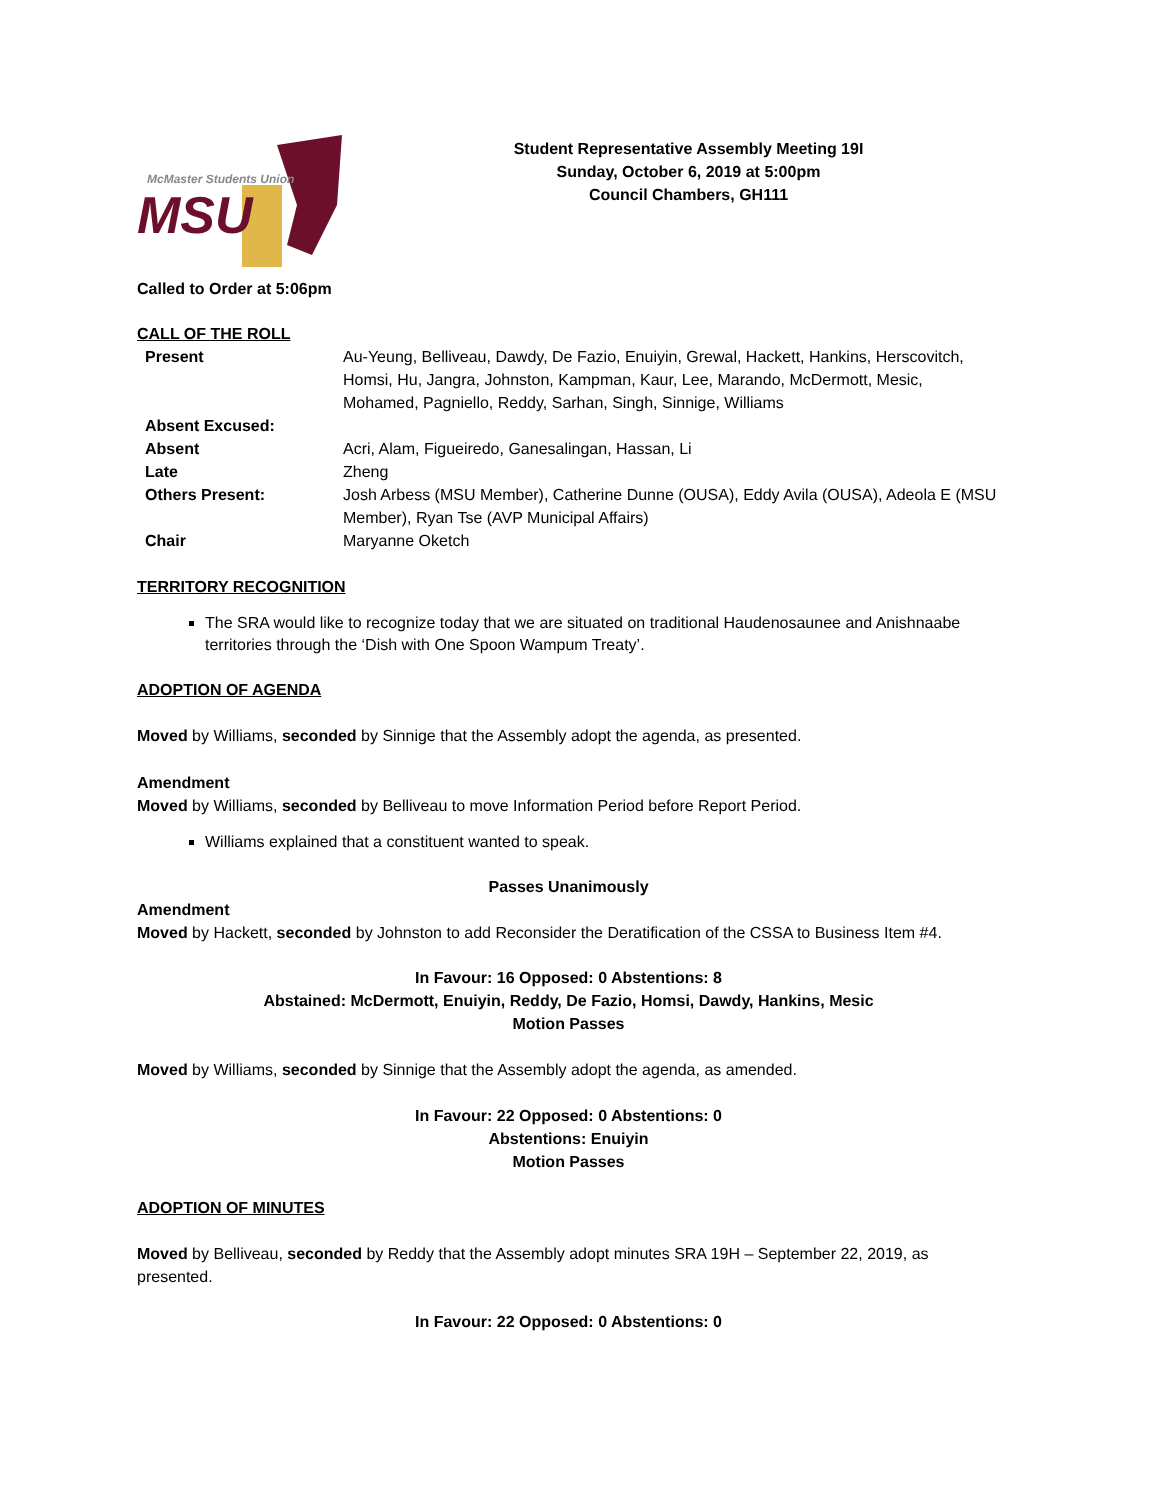McMaster Students Union
MSU
Student Representative Assembly Meeting 19I
Sunday, October 6, 2019 at 5:00pm
Council Chambers, GH111
Called to Order at 5:06pm
CALL OF THE ROLL
| Present | Au-Yeung, Belliveau, Dawdy, De Fazio, Enuiyin, Grewal, Hackett, Hankins, Herscovitch, Homsi, Hu, Jangra, Johnston, Kampman, Kaur, Lee, Marando, McDermott, Mesic, Mohamed, Pagniello, Reddy, Sarhan, Singh, Sinnige, Williams |
| Absent Excused: | |
| Absent | Acri, Alam, Figueiredo, Ganesalingan, Hassan, Li |
| Late | Zheng |
| Others Present: | Josh Arbess (MSU Member), Catherine Dunne (OUSA), Eddy Avila (OUSA), Adeola E (MSU Member), Ryan Tse (AVP Municipal Affairs) |
| Chair | Maryanne Oketch |
TERRITORY RECOGNITION
The SRA would like to recognize today that we are situated on traditional Haudenosaunee and Anishnaabe territories through the ‘Dish with One Spoon Wampum Treaty’.
ADOPTION OF AGENDA
Moved by Williams, seconded by Sinnige that the Assembly adopt the agenda, as presented.
Amendment
Moved by Williams, seconded by Belliveau to move Information Period before Report Period.
Williams explained that a constituent wanted to speak.
Passes Unanimously
Amendment
Moved by Hackett, seconded by Johnston to add Reconsider the Deratification of the CSSA to Business Item #4.
In Favour: 16 Opposed: 0 Abstentions: 8
Abstained: McDermott, Enuiyin, Reddy, De Fazio, Homsi, Dawdy, Hankins, Mesic
Motion Passes
Moved by Williams, seconded by Sinnige that the Assembly adopt the agenda, as amended.
In Favour: 22 Opposed: 0 Abstentions: 0
Abstentions: Enuiyin
Motion Passes
ADOPTION OF MINUTES
Moved by Belliveau, seconded by Reddy that the Assembly adopt minutes SRA 19H – September 22, 2019, as presented.
In Favour: 22 Opposed: 0 Abstentions: 0